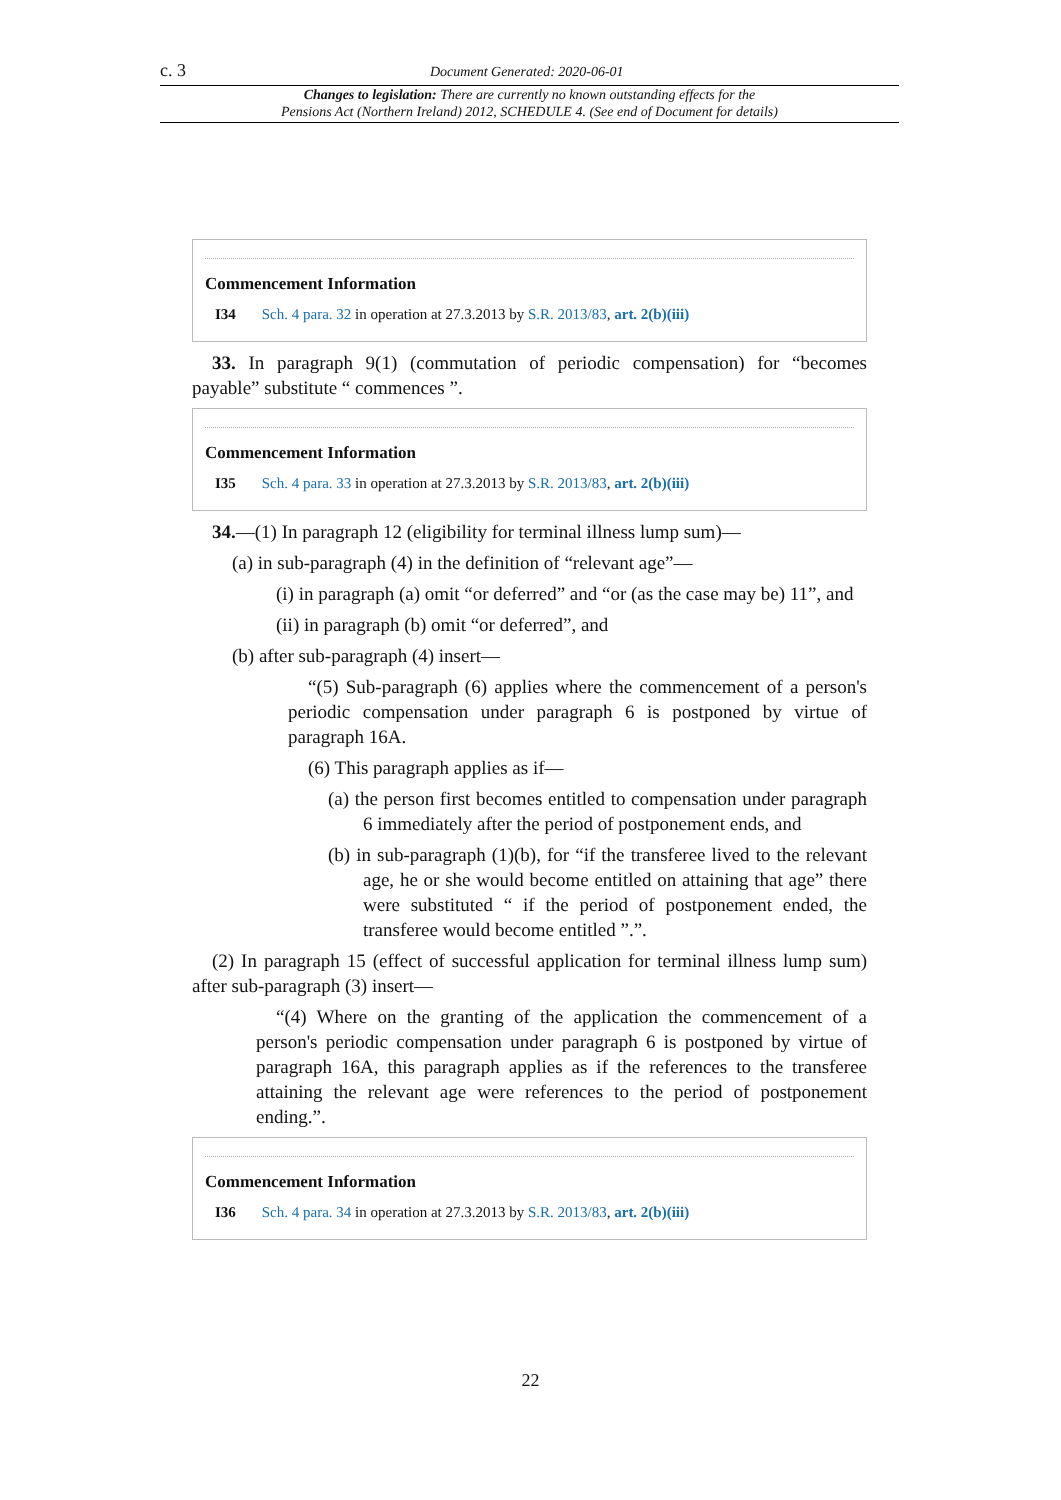c. 3 Document Generated: 2020-06-01
Changes to legislation: There are currently no known outstanding effects for the
Pensions Act (Northern Ireland) 2012, SCHEDULE 4. (See end of Document for details)
Commencement Information
I34 Sch. 4 para. 32 in operation at 27.3.2013 by S.R. 2013/83, art. 2(b)(iii)
33. In paragraph 9(1) (commutation of periodic compensation) for “becomes payable” substitute “ commences ”.
Commencement Information
I35 Sch. 4 para. 33 in operation at 27.3.2013 by S.R. 2013/83, art. 2(b)(iii)
34.—(1) In paragraph 12 (eligibility for terminal illness lump sum)—
(a) in sub-paragraph (4) in the definition of “relevant age”—
(i) in paragraph (a) omit “or deferred” and “or (as the case may be) 11”, and
(ii) in paragraph (b) omit “or deferred”, and
(b) after sub-paragraph (4) insert—
“(5) Sub-paragraph (6) applies where the commencement of a person's periodic compensation under paragraph 6 is postponed by virtue of paragraph 16A.
(6) This paragraph applies as if—
(a) the person first becomes entitled to compensation under paragraph 6 immediately after the period of postponement ends, and
(b) in sub-paragraph (1)(b), for “if the transferee lived to the relevant age, he or she would become entitled on attaining that age” there were substituted “ if the period of postponement ended, the transferee would become entitled ”.”.
(2) In paragraph 15 (effect of successful application for terminal illness lump sum) after sub-paragraph (3) insert—
“(4) Where on the granting of the application the commencement of a person's periodic compensation under paragraph 6 is postponed by virtue of paragraph 16A, this paragraph applies as if the references to the transferee attaining the relevant age were references to the period of postponement ending.”.
Commencement Information
I36 Sch. 4 para. 34 in operation at 27.3.2013 by S.R. 2013/83, art. 2(b)(iii)
22